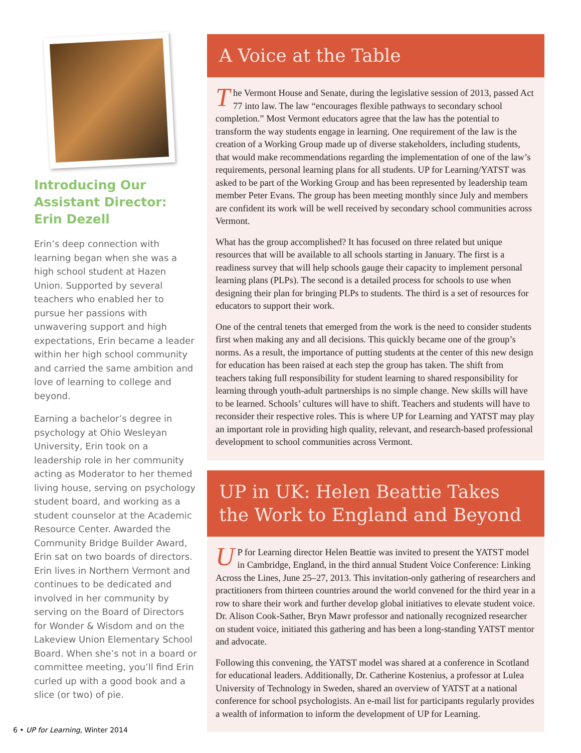Introducing Our Assistant Director: Erin Dezell
Erin’s deep connection with learning began when she was a high school student at Hazen Union. Supported by several teachers who enabled her to pursue her passions with unwavering support and high expectations, Erin became a leader within her high school community and carried the same ambition and love of learning to college and beyond.
Earning a bachelor’s degree in psychology at Ohio Wesleyan University, Erin took on a leadership role in her community acting as Moderator to her themed living house, serving on psychology student board, and working as a student counselor at the Academic Resource Center. Awarded the Community Bridge Builder Award, Erin sat on two boards of directors. Erin lives in Northern Vermont and continues to be dedicated and involved in her community by serving on the Board of Directors for Wonder & Wisdom and on the Lakeview Union Elementary School Board. When she’s not in a board or committee meeting, you’ll find Erin curled up with a good book and a slice (or two) of pie.
A Voice at the Table
The Vermont House and Senate, during the legislative session of 2013, passed Act 77 into law. The law “encourages flexible pathways to secondary school completion.” Most Vermont educators agree that the law has the potential to transform the way students engage in learning. One requirement of the law is the creation of a Working Group made up of diverse stakeholders, including students, that would make recommendations regarding the implementation of one of the law’s requirements, personal learning plans for all students. UP for Learning/YATST was asked to be part of the Working Group and has been represented by leadership team member Peter Evans. The group has been meeting monthly since July and members are confident its work will be well received by secondary school communities across Vermont.
What has the group accomplished? It has focused on three related but unique resources that will be available to all schools starting in January. The first is a readiness survey that will help schools gauge their capacity to implement personal learning plans (PLPs). The second is a detailed process for schools to use when designing their plan for bringing PLPs to students. The third is a set of resources for educators to support their work.
One of the central tenets that emerged from the work is the need to consider students first when making any and all decisions. This quickly became one of the group’s norms. As a result, the importance of putting students at the center of this new design for education has been raised at each step the group has taken. The shift from teachers taking full responsibility for student learning to shared responsibility for learning through youth-adult partnerships is no simple change. New skills will have to be learned. Schools’ cultures will have to shift. Teachers and students will have to reconsider their respective roles. This is where UP for Learning and YATST may play an important role in providing high quality, relevant, and research-based professional development to school communities across Vermont.
UP in UK: Helen Beattie Takes the Work to England and Beyond
UP for Learning director Helen Beattie was invited to present the YATST model in Cambridge, England, in the third annual Student Voice Conference: Linking Across the Lines, June 25–27, 2013. This invitation-only gathering of researchers and practitioners from thirteen countries around the world convened for the third year in a row to share their work and further develop global initiatives to elevate student voice. Dr. Alison Cook-Sather, Bryn Mawr professor and nationally recognized researcher on student voice, initiated this gathering and has been a long-standing YATST mentor and advocate.
Following this convening, the YATST model was shared at a conference in Scotland for educational leaders. Additionally, Dr. Catherine Kostenius, a professor at Lulea University of Technology in Sweden, shared an overview of YATST at a national conference for school psychologists. An e-mail list for participants regularly provides a wealth of information to inform the development of UP for Learning.
6 • UP for Learning, Winter 2014